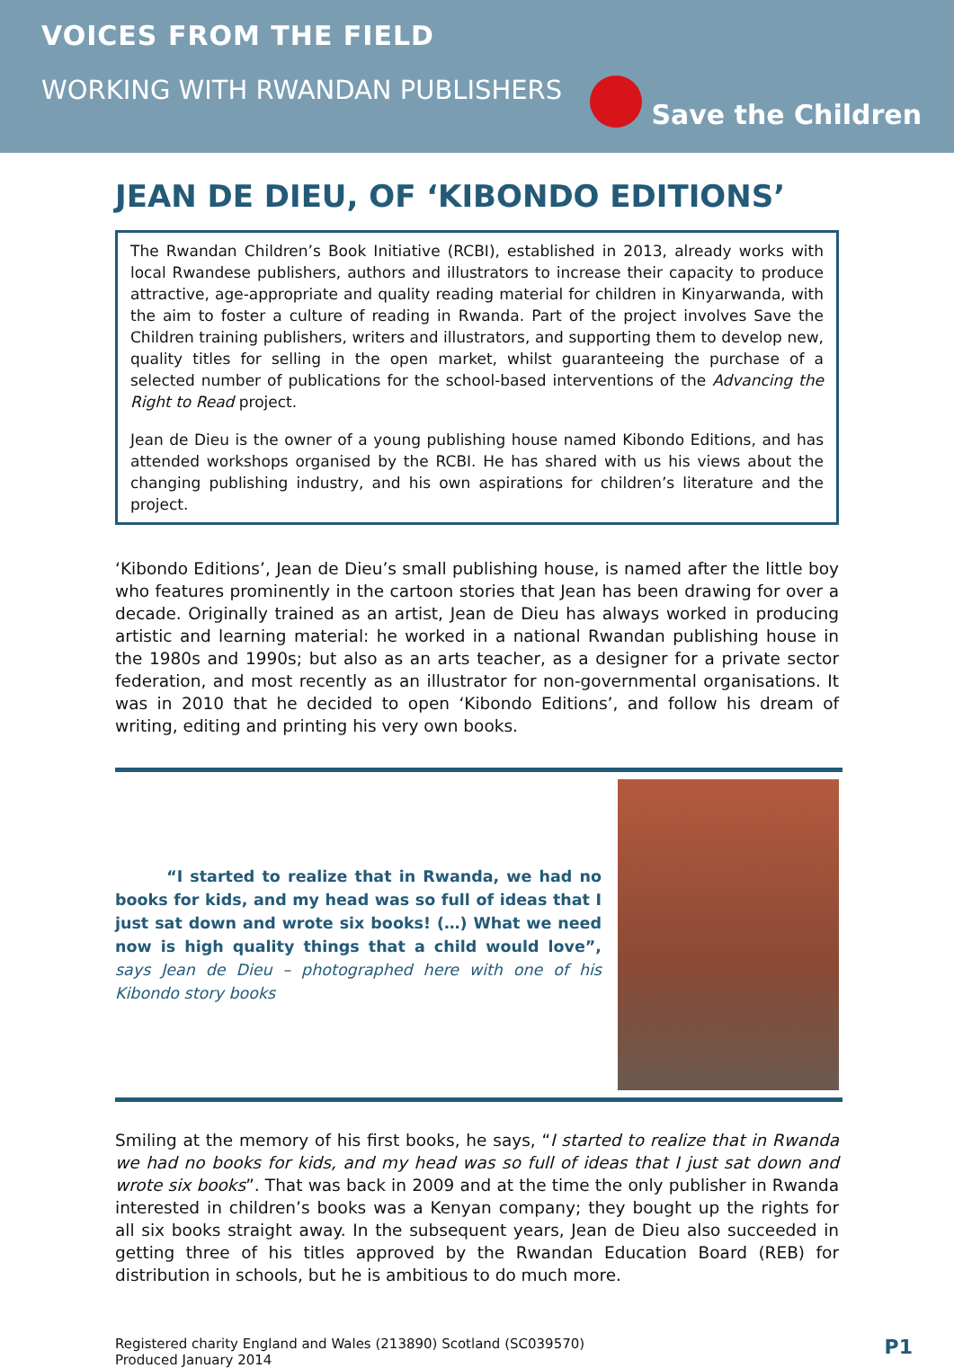VOICES FROM THE FIELD
WORKING WITH RWANDAN PUBLISHERS
Save the Children
JEAN DE DIEU, OF ‘KIBONDO EDITIONS’
The Rwandan Children’s Book Initiative (RCBI), established in 2013, already works with local Rwandese publishers, authors and illustrators to increase their capacity to produce attractive, age-appropriate and quality reading material for children in Kinyarwanda, with the aim to foster a culture of reading in Rwanda. Part of the project involves Save the Children training publishers, writers and illustrators, and supporting them to develop new, quality titles for selling in the open market, whilst guaranteeing the purchase of a selected number of publications for the school-based interventions of the Advancing the Right to Read project.
Jean de Dieu is the owner of a young publishing house named Kibondo Editions, and has attended workshops organised by the RCBI. He has shared with us his views about the changing publishing industry, and his own aspirations for children’s literature and the project.
‘Kibondo Editions’, Jean de Dieu’s small publishing house, is named after the little boy who features prominently in the cartoon stories that Jean has been drawing for over a decade. Originally trained as an artist, Jean de Dieu has always worked in producing artistic and learning material: he worked in a national Rwandan publishing house in the 1980s and 1990s; but also as an arts teacher, as a designer for a private sector federation, and most recently as an illustrator for non-governmental organisations. It was in 2010 that he decided to open ‘Kibondo Editions’, and follow his dream of writing, editing and printing his very own books.
“I started to realize that in Rwanda, we had no books for kids, and my head was so full of ideas that I just sat down and wrote six books! (…) What we need now is high quality things that a child would love”, says Jean de Dieu – photographed here with one of his Kibondo story books
Smiling at the memory of his first books, he says, “I started to realize that in Rwanda we had no books for kids, and my head was so full of ideas that I just sat down and wrote six books”. That was back in 2009 and at the time the only publisher in Rwanda interested in children’s books was a Kenyan company; they bought up the rights for all six books straight away. In the subsequent years, Jean de Dieu also succeeded in getting three of his titles approved by the Rwandan Education Board (REB) for distribution in schools, but he is ambitious to do much more.
Registered charity England and Wales (213890) Scotland (SC039570)
Produced January 2014
P1